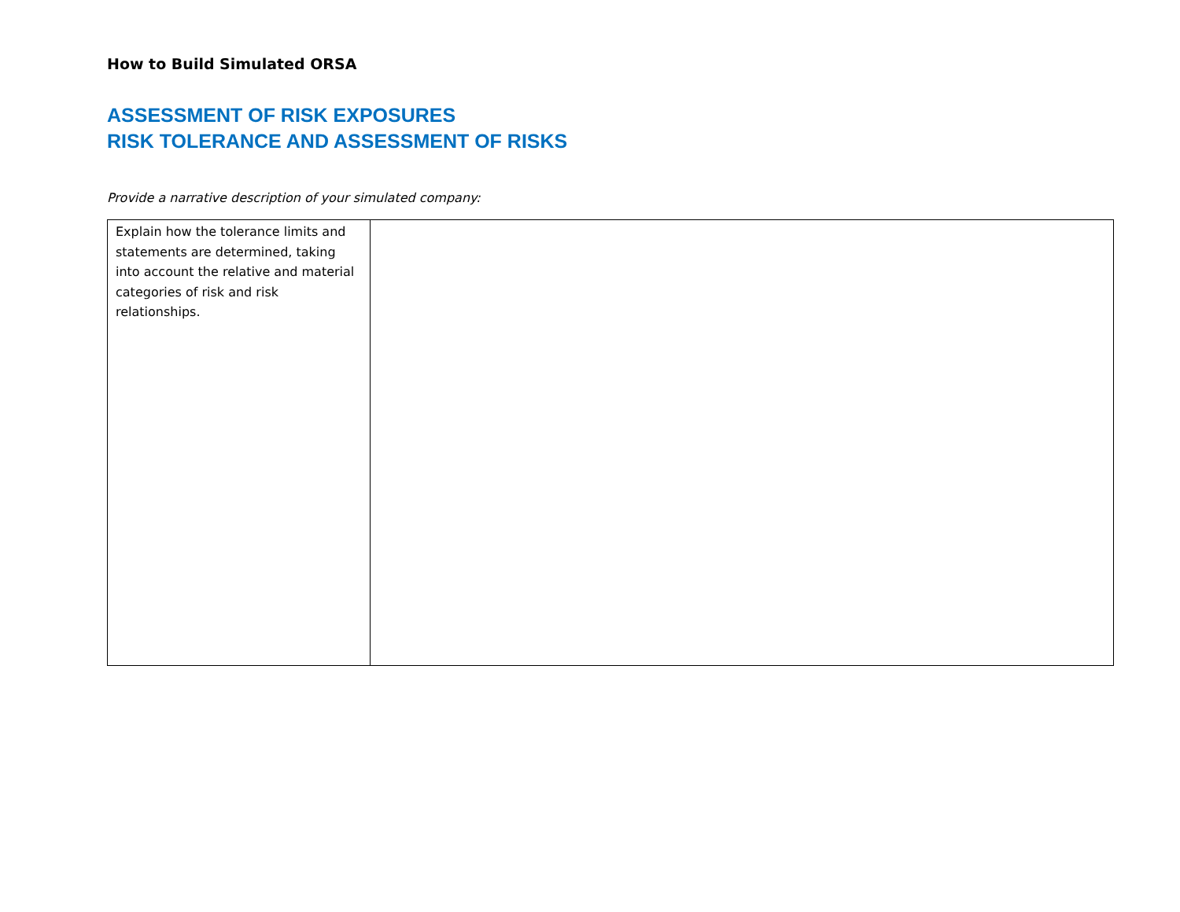How to Build Simulated ORSA
ASSESSMENT OF RISK EXPOSURES
RISK TOLERANCE AND ASSESSMENT OF RISKS
Provide a narrative description of your simulated company:
| Explain how the tolerance limits and statements are determined, taking into account the relative and material categories of risk and risk relationships. | |